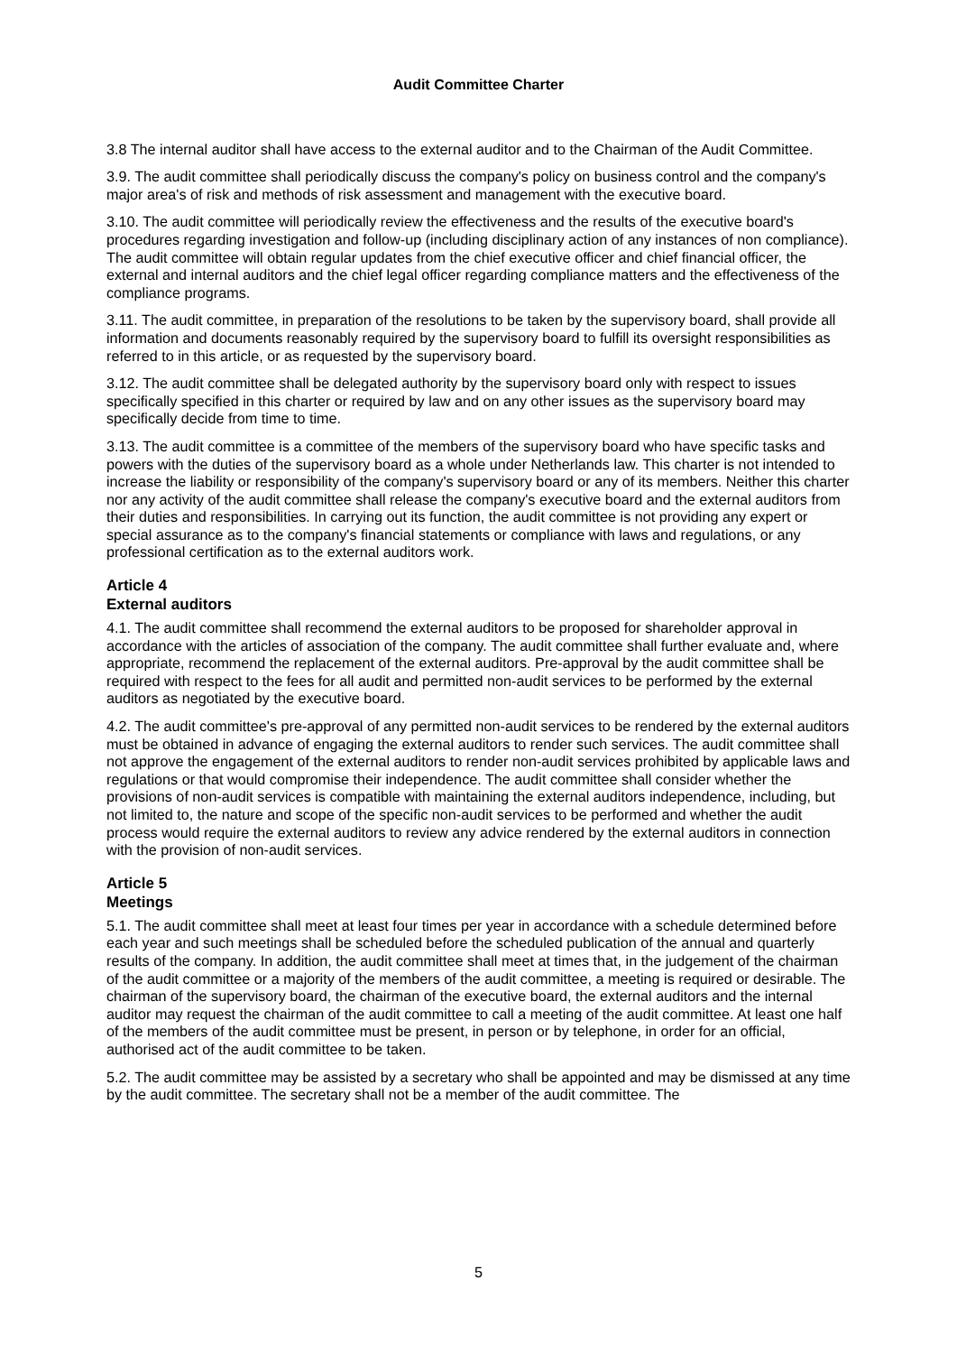Audit Committee Charter
3.8 The internal auditor shall have access to the external auditor and to the Chairman of the Audit Committee.
3.9. The audit committee shall periodically discuss the company's policy on business control and the company's major area's of risk and methods of risk assessment and management with the executive board.
3.10. The audit committee will periodically review the effectiveness and the results of the executive board's procedures regarding investigation and follow-up (including disciplinary action of any instances of non compliance). The audit committee will obtain regular updates from the chief executive officer and chief financial officer, the external and internal auditors and the chief legal officer regarding compliance matters and the effectiveness of the compliance programs.
3.11. The audit committee, in preparation of the resolutions to be taken by the supervisory board, shall provide all information and documents reasonably required by the supervisory board to fulfill its oversight responsibilities as referred to in this article, or as requested by the supervisory board.
3.12. The audit committee shall be delegated authority by the supervisory board only with respect to issues specifically specified in this charter or required by law and on any other issues as the supervisory board may specifically decide from time to time.
3.13. The audit committee is a committee of the members of the supervisory board who have specific tasks and powers with the duties of the supervisory board as a whole under Netherlands law. This charter is not intended to increase the liability or responsibility of the company's supervisory board or any of its members. Neither this charter nor any activity of the audit committee shall release the company's executive board and the external auditors from their duties and responsibilities. In carrying out its function, the audit committee is not providing any expert or special assurance as to the company's financial statements or compliance with laws and regulations, or any professional certification as to the external auditors work.
Article 4
External auditors
4.1. The audit committee shall recommend the external auditors to be proposed for shareholder approval in accordance with the articles of association of the company. The audit committee shall further evaluate and, where appropriate, recommend the replacement of the external auditors. Pre-approval by the audit committee shall be required with respect to the fees for all audit and permitted non-audit services to be performed by the external auditors as negotiated by the executive board.
4.2. The audit committee's pre-approval of any permitted non-audit services to be rendered by the external auditors must be obtained in advance of engaging the external auditors to render such services. The audit committee shall not approve the engagement of the external auditors to render non-audit services prohibited by applicable laws and regulations or that would compromise their independence. The audit committee shall consider whether the provisions of non-audit services is compatible with maintaining the external auditors independence, including, but not limited to, the nature and scope of the specific non-audit services to be performed and whether the audit process would require the external auditors to review any advice rendered by the external auditors in connection with the provision of non-audit services.
Article 5
Meetings
5.1. The audit committee shall meet at least four times per year in accordance with a schedule determined before each year and such meetings shall be scheduled before the scheduled publication of the annual and quarterly results of the company. In addition, the audit committee shall meet at times that, in the judgement of the chairman of the audit committee or a majority of the members of the audit committee, a meeting is required or desirable. The chairman of the supervisory board, the chairman of the executive board, the external auditors and the internal auditor may request the chairman of the audit committee to call a meeting of the audit committee. At least one half of the members of the audit committee must be present, in person or by telephone, in order for an official, authorised act of the audit committee to be taken.
5.2. The audit committee may be assisted by a secretary who shall be appointed and may be dismissed at any time by the audit committee. The secretary shall not be a member of the audit committee. The
5